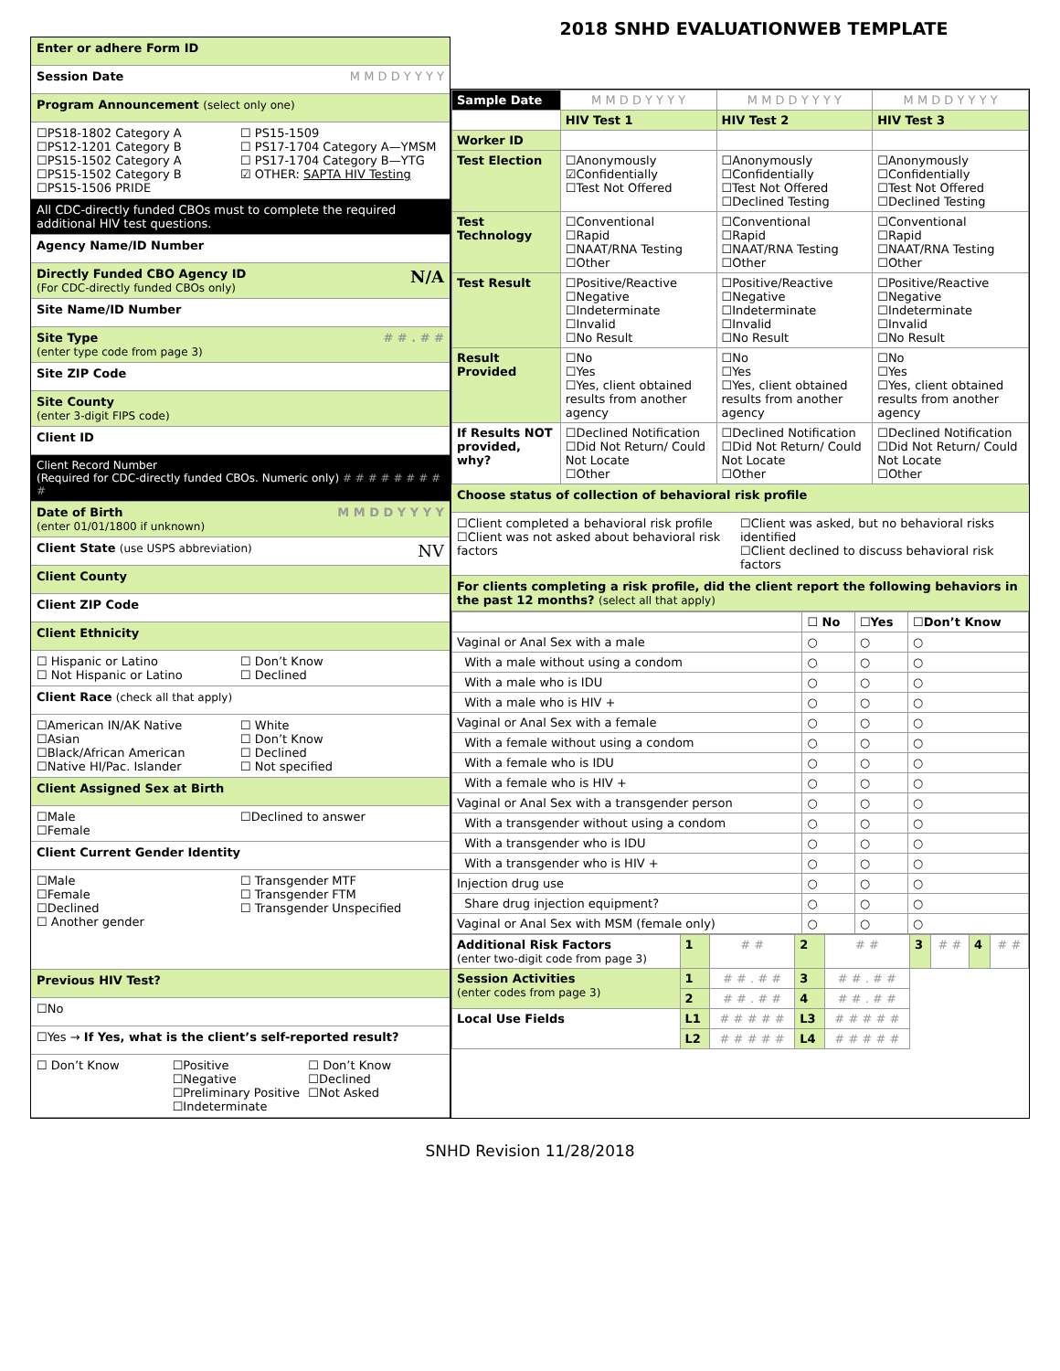2018 SNHD EVALUATIONWEB TEMPLATE
Enter or adhere Form ID
Session Date M M D D Y Y Y Y
Program Announcement (select only one)
☐PS18-1802 Category A
☐PS12-1201 Category B
☐PS15-1502 Category A
☐PS15-1502 Category B
☐PS15-1506 PRIDE
☐ PS15-1509
☐ PS17-1704 Category A—YMSM
☐ PS17-1704 Category B—YTG
☑ OTHER: SAPTA HIV Testing
All CDC-directly funded CBOs must to complete the required additional HIV test questions.
Agency Name/ID Number
Directly Funded CBO Agency ID N/A
(For CDC-directly funded CBOs only)
Site Name/ID Number
Site Type # # . # #
(enter type code from page 3)
Site ZIP Code
Site County
(enter 3-digit FIPS code)
Client ID
Client Record Number
(Required for CDC-directly funded CBOs. Numeric only) # # # # # # # # #
Date of Birth M M D D Y Y Y Y
(enter 01/01/1800 if unknown)
Client State (use USPS abbreviation) NV
Client County
Client ZIP Code
Client Ethnicity
☐ Hispanic or Latino
☐ Not Hispanic or Latino
☐ Don’t Know
☐ Declined
Client Race (check all that apply)
☐American IN/AK Native
☐Asian
☐Black/African American
☐Native HI/Pac. Islander
☐ White
☐ Don’t Know
☐ Declined
☐ Not specified
Client Assigned Sex at Birth
☐Male
☐Female
☐Declined to answer
Client Current Gender Identity
☐Male
☐Female
☐Declined
☐ Another gender
☐ Transgender MTF
☐ Transgender FTM
☐ Transgender Unspecified
Previous HIV Test?
☐No
☐Yes → If Yes, what is the client’s self-reported result?
☐ Don’t Know ☐Positive
☐Negative
☐Preliminary Positive
☐Indeterminate
☐ Don’t Know
☐Declined
☐Not Asked
| Sample Date | M M D D Y Y Y Y | M M D D Y Y Y Y | M M D D Y Y Y Y |
| | HIV Test 1 | HIV Test 2 | HIV Test 3 |
| Worker ID | | | |
| Test Election | ☐Anonymously ☑Confidentially ☐Test Not Offered | ☐Anonymously ☐Confidentially ☐Test Not Offered ☐Declined Testing | ☐Anonymously ☐Confidentially ☐Test Not Offered ☐Declined Testing |
| Test Technology | ☐Conventional ☐Rapid ☐NAAT/RNA Testing ☐Other | ☐Conventional ☐Rapid ☐NAAT/RNA Testing ☐Other | ☐Conventional ☐Rapid ☐NAAT/RNA Testing ☐Other |
| Test Result | ☐Positive/Reactive ☐Negative ☐Indeterminate ☐Invalid ☐No Result | ☐Positive/Reactive ☐Negative ☐Indeterminate ☐Invalid ☐No Result | ☐Positive/Reactive ☐Negative ☐Indeterminate ☐Invalid ☐No Result |
| Result Provided | ☐No ☐Yes ☐Yes, client obtained results from another agency | ☐No ☐Yes ☐Yes, client obtained results from another agency | ☐No ☐Yes ☐Yes, client obtained results from another agency |
| If Results NOT provided, why? | ☐Declined Notification ☐Did Not Return/ Could Not Locate ☐Other | ☐Declined Notification ☐Did Not Return/ Could Not Locate ☐Other | ☐Declined Notification ☐Did Not Return/ Could Not Locate ☐Other |
Choose status of collection of behavioral risk profile
☐Client completed a behavioral risk profile
☐Client was not asked about behavioral risk factors
☐Client was asked, but no behavioral risks identified
☐Client declined to discuss behavioral risk factors
For clients completing a risk profile, did the client report the following behaviors in the past 12 months? (select all that apply)
| | ☐ No | ☐Yes | ☐Don’t Know |
| Vaginal or Anal Sex with a male | ○ | ○ | ○ |
| With a male without using a condom | ○ | ○ | ○ |
| With a male who is IDU | ○ | ○ | ○ |
| With a male who is HIV + | ○ | ○ | ○ |
| Vaginal or Anal Sex with a female | ○ | ○ | ○ |
| With a female without using a condom | ○ | ○ | ○ |
| With a female who is IDU | ○ | ○ | ○ |
| With a female who is HIV + | ○ | ○ | ○ |
| Vaginal or Anal Sex with a transgender person | ○ | ○ | ○ |
| With a transgender without using a condom | ○ | ○ | ○ |
| With a transgender who is IDU | ○ | ○ | ○ |
| With a transgender who is HIV + | ○ | ○ | ○ |
| Injection drug use | ○ | ○ | ○ |
| Share drug injection equipment? | ○ | ○ | ○ |
| Vaginal or Anal Sex with MSM (female only) | ○ | ○ | ○ |
| Additional Risk Factors (enter two-digit code from page 3) | 1 | # # | 2 | # # | 3 | # # | 4 | # # |
| Session Activities (enter codes from page 3) | 1 | # # . # # | 3 | # # . # # | | | | |
| | 2 | # # . # # | 4 | # # . # # | | | | |
| Local Use Fields | L1 | # # # # # | L3 | # # # # # | | | | |
| | L2 | # # # # # | L4 | # # # # # | | | | |
SNHD Revision 11/28/2018